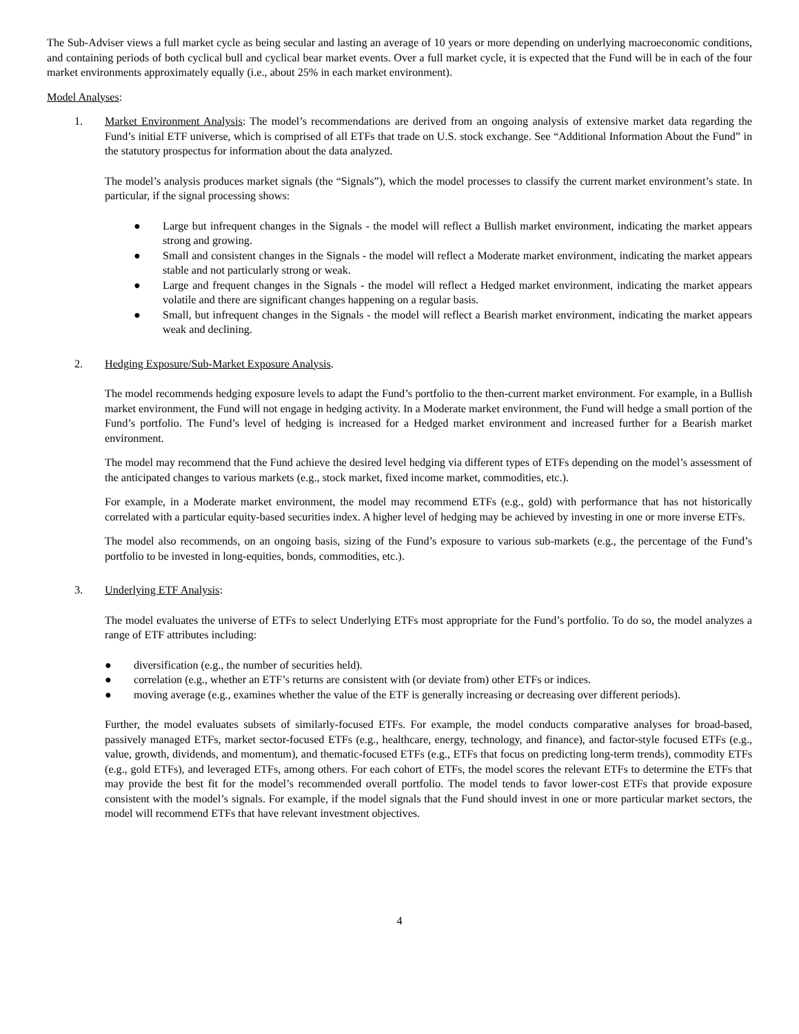The Sub-Adviser views a full market cycle as being secular and lasting an average of 10 years or more depending on underlying macroeconomic conditions, and containing periods of both cyclical bull and cyclical bear market events. Over a full market cycle, it is expected that the Fund will be in each of the four market environments approximately equally (i.e., about 25% in each market environment).
Model Analyses:
1. Market Environment Analysis: The model’s recommendations are derived from an ongoing analysis of extensive market data regarding the Fund’s initial ETF universe, which is comprised of all ETFs that trade on U.S. stock exchange. See “Additional Information About the Fund” in the statutory prospectus for information about the data analyzed.
The model’s analysis produces market signals (the “Signals”), which the model processes to classify the current market environment’s state. In particular, if the signal processing shows:
● Large but infrequent changes in the Signals - the model will reflect a Bullish market environment, indicating the market appears strong and growing.
● Small and consistent changes in the Signals - the model will reflect a Moderate market environment, indicating the market appears stable and not particularly strong or weak.
● Large and frequent changes in the Signals - the model will reflect a Hedged market environment, indicating the market appears volatile and there are significant changes happening on a regular basis.
● Small, but infrequent changes in the Signals - the model will reflect a Bearish market environment, indicating the market appears weak and declining.
2. Hedging Exposure/Sub-Market Exposure Analysis.
The model recommends hedging exposure levels to adapt the Fund’s portfolio to the then-current market environment. For example, in a Bullish market environment, the Fund will not engage in hedging activity. In a Moderate market environment, the Fund will hedge a small portion of the Fund’s portfolio. The Fund’s level of hedging is increased for a Hedged market environment and increased further for a Bearish market environment.
The model may recommend that the Fund achieve the desired level hedging via different types of ETFs depending on the model’s assessment of the anticipated changes to various markets (e.g., stock market, fixed income market, commodities, etc.).
For example, in a Moderate market environment, the model may recommend ETFs (e.g., gold) with performance that has not historically correlated with a particular equity-based securities index. A higher level of hedging may be achieved by investing in one or more inverse ETFs.
The model also recommends, on an ongoing basis, sizing of the Fund’s exposure to various sub-markets (e.g., the percentage of the Fund’s portfolio to be invested in long-equities, bonds, commodities, etc.).
3. Underlying ETF Analysis:
The model evaluates the universe of ETFs to select Underlying ETFs most appropriate for the Fund’s portfolio. To do so, the model analyzes a range of ETF attributes including:
● diversification (e.g., the number of securities held).
● correlation (e.g., whether an ETF’s returns are consistent with (or deviate from) other ETFs or indices.
● moving average (e.g., examines whether the value of the ETF is generally increasing or decreasing over different periods).
Further, the model evaluates subsets of similarly-focused ETFs. For example, the model conducts comparative analyses for broad-based, passively managed ETFs, market sector-focused ETFs (e.g., healthcare, energy, technology, and finance), and factor-style focused ETFs (e.g., value, growth, dividends, and momentum), and thematic-focused ETFs (e.g., ETFs that focus on predicting long-term trends), commodity ETFs (e.g., gold ETFs), and leveraged ETFs, among others. For each cohort of ETFs, the model scores the relevant ETFs to determine the ETFs that may provide the best fit for the model’s recommended overall portfolio. The model tends to favor lower-cost ETFs that provide exposure consistent with the model’s signals. For example, if the model signals that the Fund should invest in one or more particular market sectors, the model will recommend ETFs that have relevant investment objectives.
4